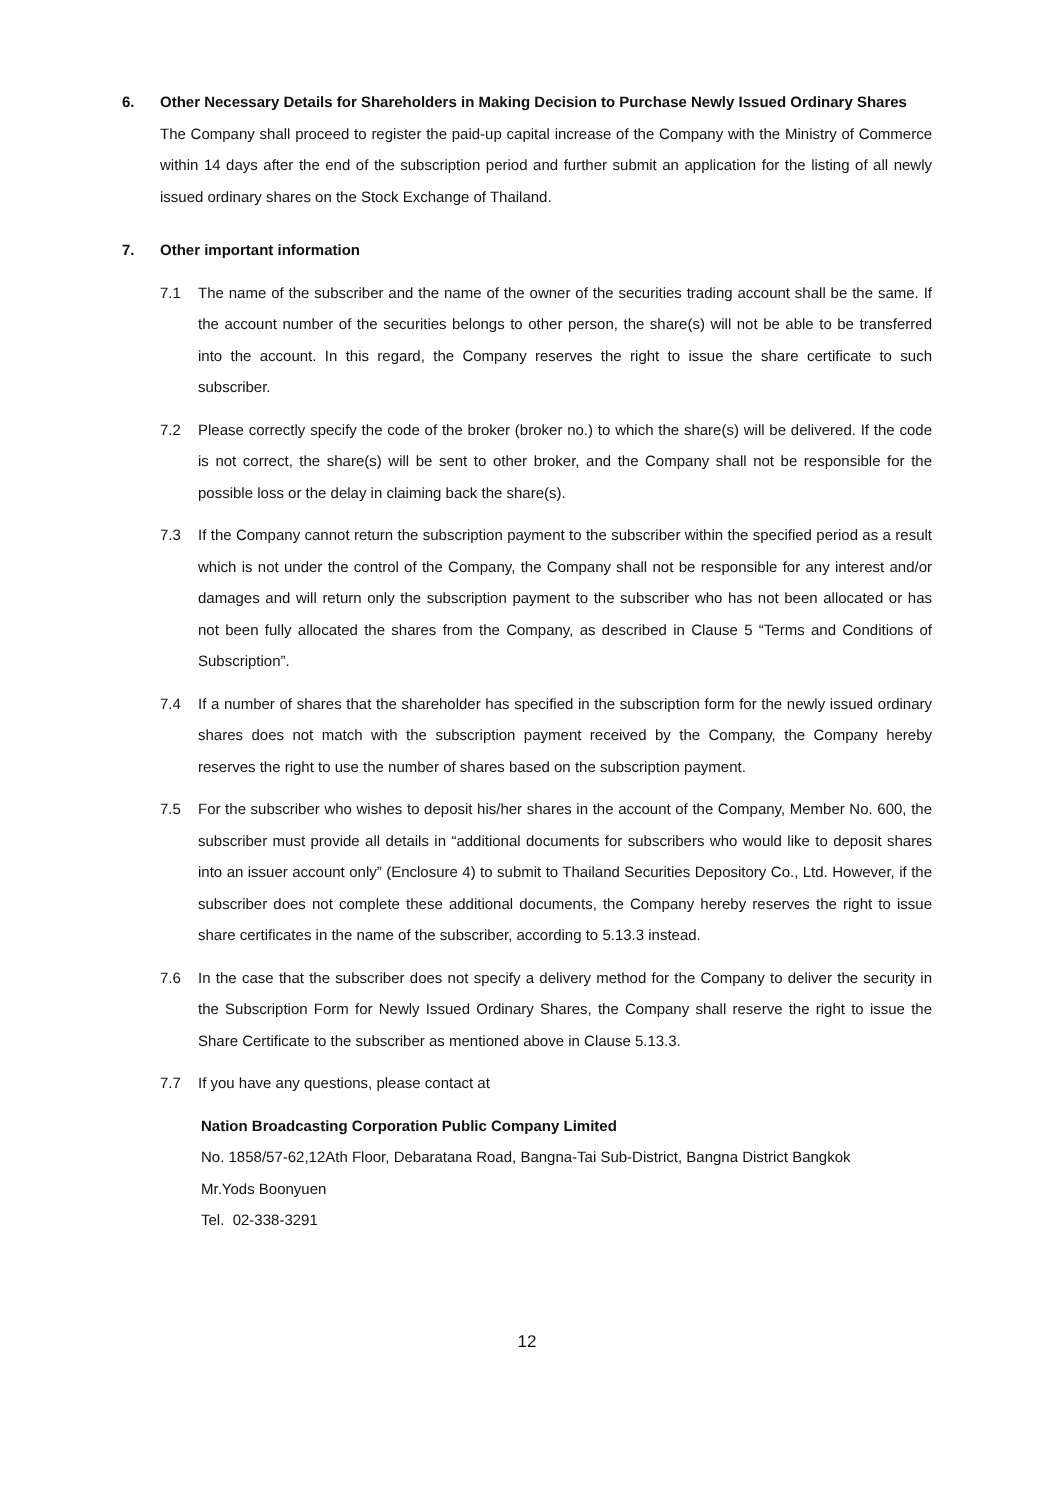6. Other Necessary Details for Shareholders in Making Decision to Purchase Newly Issued Ordinary Shares
The Company shall proceed to register the paid-up capital increase of the Company with the Ministry of Commerce within 14 days after the end of the subscription period and further submit an application for the listing of all newly issued ordinary shares on the Stock Exchange of Thailand.
7. Other important information
7.1 The name of the subscriber and the name of the owner of the securities trading account shall be the same. If the account number of the securities belongs to other person, the share(s) will not be able to be transferred into the account. In this regard, the Company reserves the right to issue the share certificate to such subscriber.
7.2 Please correctly specify the code of the broker (broker no.) to which the share(s) will be delivered. If the code is not correct, the share(s) will be sent to other broker, and the Company shall not be responsible for the possible loss or the delay in claiming back the share(s).
7.3 If the Company cannot return the subscription payment to the subscriber within the specified period as a result which is not under the control of the Company, the Company shall not be responsible for any interest and/or damages and will return only the subscription payment to the subscriber who has not been allocated or has not been fully allocated the shares from the Company, as described in Clause 5 “Terms and Conditions of Subscription”.
7.4 If a number of shares that the shareholder has specified in the subscription form for the newly issued ordinary shares does not match with the subscription payment received by the Company, the Company hereby reserves the right to use the number of shares based on the subscription payment.
7.5 For the subscriber who wishes to deposit his/her shares in the account of the Company, Member No. 600, the subscriber must provide all details in “additional documents for subscribers who would like to deposit shares into an issuer account only” (Enclosure 4) to submit to Thailand Securities Depository Co., Ltd. However, if the subscriber does not complete these additional documents, the Company hereby reserves the right to issue share certificates in the name of the subscriber, according to 5.13.3 instead.
7.6 In the case that the subscriber does not specify a delivery method for the Company to deliver the security in the Subscription Form for Newly Issued Ordinary Shares, the Company shall reserve the right to issue the Share Certificate to the subscriber as mentioned above in Clause 5.13.3.
7.7 If you have any questions, please contact at
Nation Broadcasting Corporation Public Company Limited
No. 1858/57-62,12Ath Floor, Debaratana Road, Bangna-Tai Sub-District, Bangna District Bangkok
Mr.Yods Boonyuen
Tel. 02-338-3291
12